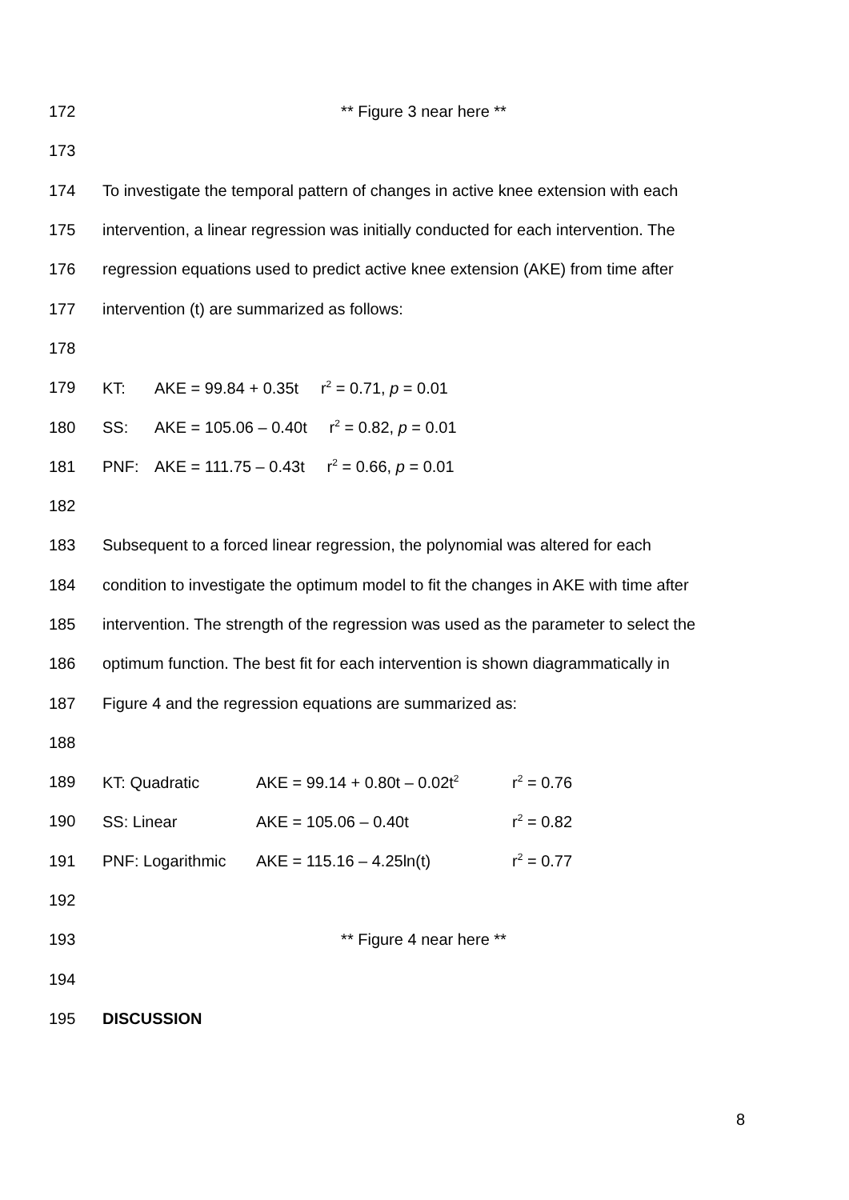172 ** Figure 3 near here **
173
174 To investigate the temporal pattern of changes in active knee extension with each
175 intervention, a linear regression was initially conducted for each intervention. The
176 regression equations used to predict active knee extension (AKE) from time after
177 intervention (t) are summarized as follows:
178
179 KT: AKE = 99.84 + 0.35t r<sup>2</sup> = 0.71, p = 0.01
180 SS: AKE = 105.06 – 0.40t r<sup>2</sup> = 0.82, p = 0.01
181 PNF: AKE = 111.75 – 0.43t r<sup>2</sup> = 0.66, p = 0.01
182
183 Subsequent to a forced linear regression, the polynomial was altered for each
184 condition to investigate the optimum model to fit the changes in AKE with time after
185 intervention. The strength of the regression was used as the parameter to select the
186 optimum function. The best fit for each intervention is shown diagrammatically in
187 Figure 4 and the regression equations are summarized as:
188
189 KT: Quadratic AKE = 99.14 + 0.80t – 0.02t<sup>2</sup> r<sup>2</sup> = 0.76
190 SS: Linear AKE = 105.06 – 0.40t r<sup>2</sup> = 0.82
191 PNF: Logarithmic AKE = 115.16 – 4.25ln(t) r<sup>2</sup> = 0.77
192
193 ** Figure 4 near here **
194
195 DISCUSSION
8